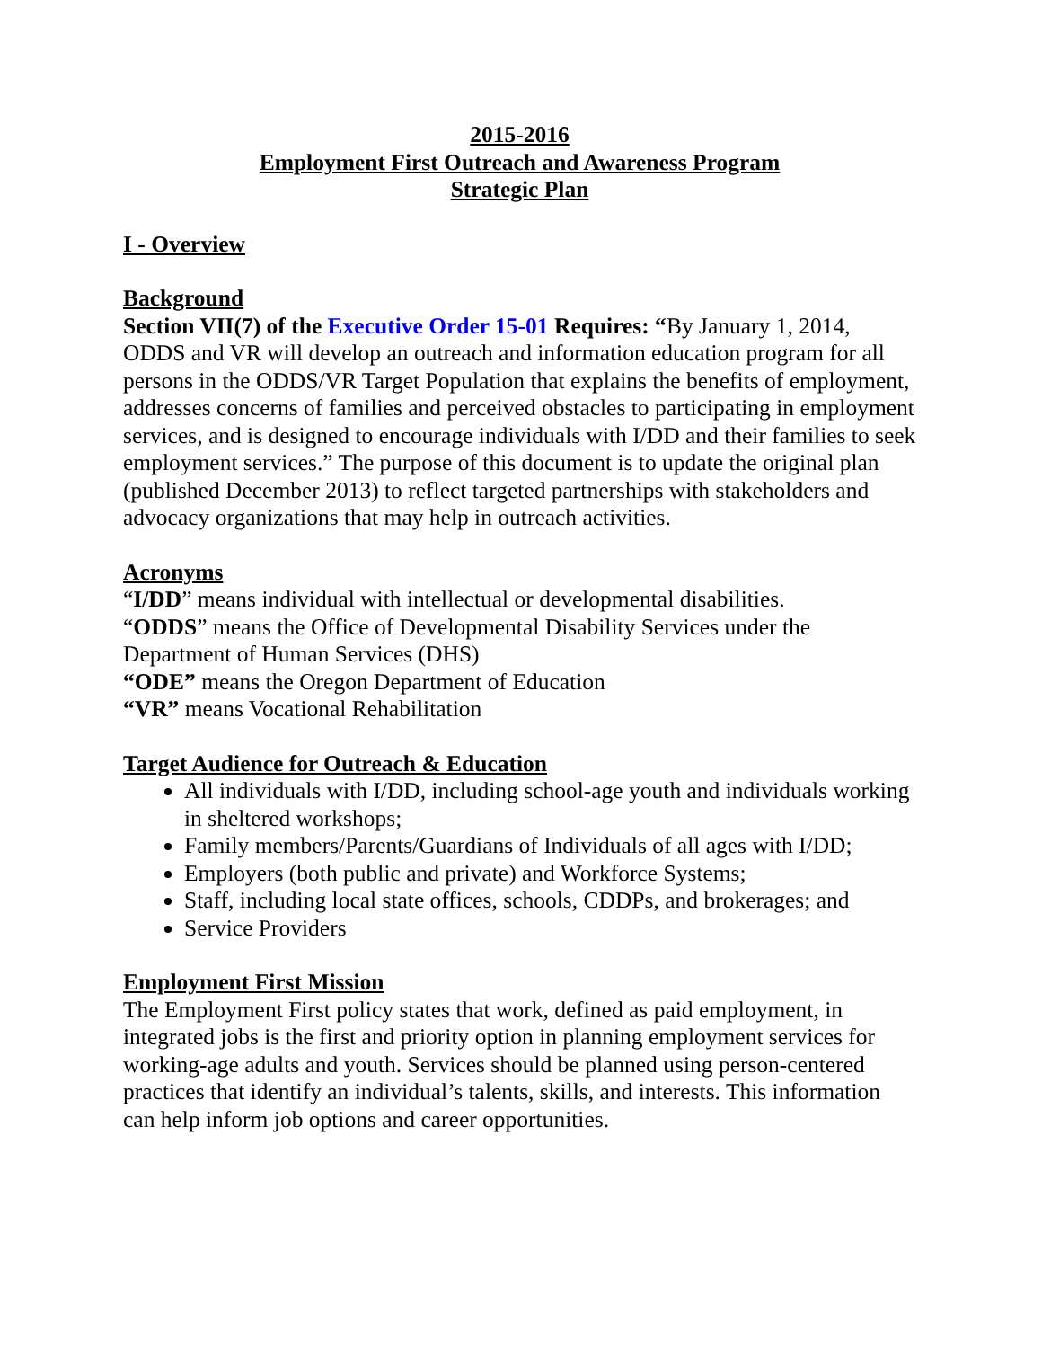2015-2016
Employment First Outreach and Awareness Program
Strategic Plan
I - Overview
Background
Section VII(7) of the Executive Order 15-01 Requires: “By January 1, 2014, ODDS and VR will develop an outreach and information education program for all persons in the ODDS/VR Target Population that explains the benefits of employment, addresses concerns of families and perceived obstacles to participating in employment services, and is designed to encourage individuals with I/DD and their families to seek employment services.” The purpose of this document is to update the original plan (published December 2013) to reflect targeted partnerships with stakeholders and advocacy organizations that may help in outreach activities.
Acronyms
“I/DD” means individual with intellectual or developmental disabilities.
“ODDS” means the Office of Developmental Disability Services under the Department of Human Services (DHS)
“ODE” means the Oregon Department of Education
“VR” means Vocational Rehabilitation
Target Audience for Outreach & Education
All individuals with I/DD, including school-age youth and individuals working in sheltered workshops;
Family members/Parents/Guardians of Individuals of all ages with I/DD;
Employers (both public and private) and Workforce Systems;
Staff, including local state offices, schools, CDDPs, and brokerages; and
Service Providers
Employment First Mission
The Employment First policy states that work, defined as paid employment, in integrated jobs is the first and priority option in planning employment services for working-age adults and youth. Services should be planned using person-centered practices that identify an individual’s talents, skills, and interests. This information can help inform job options and career opportunities.